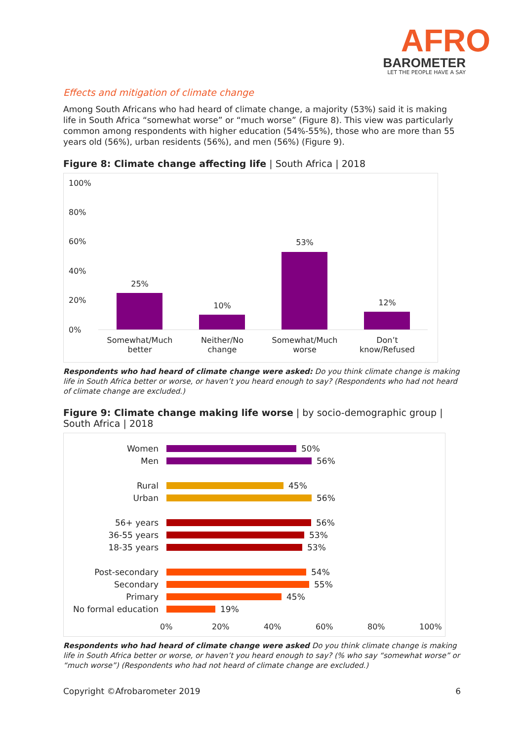AFRO
BAROMETER
LET THE PEOPLE HAVE A SAY
Effects and mitigation of climate change
Among South Africans who had heard of climate change, a majority (53%) said it is making life in South Africa “somewhat worse” or “much worse” (Figure 8). This view was particularly common among respondents with higher education (54%-55%), those who are more than 55 years old (56%), urban residents (56%), and men (56%) (Figure 9).
Figure 8: Climate change affecting life | South Africa | 2018
100%
80%
60%
40%
20%
0%
25%
10%
53%
12%
Somewhat/Much
better
Neither/No
change
Somewhat/Much
worse
Don’t
know/Refused
Respondents who had heard of climate change were asked: Do you think climate change is making life in South Africa better or worse, or haven’t you heard enough to say? (Respondents who had not heard of climate change are excluded.)
Figure 9: Climate change making life worse | by socio-demographic group | South Africa | 2018
Women 50%
Men 56%
Rural 45%
Urban 56%
56+ years 56%
36-55 years 53%
18-35 years 53%
Post-secondary 54%
Secondary 55%
Primary 45%
No formal education 19%
0% 20% 40% 60% 80% 100%
Respondents who had heard of climate change were asked Do you think climate change is making life in South Africa better or worse, or haven’t you heard enough to say? (% who say “somewhat worse” or “much worse”) (Respondents who had not heard of climate change are excluded.)
Copyright ©Afrobarometer 2019 6